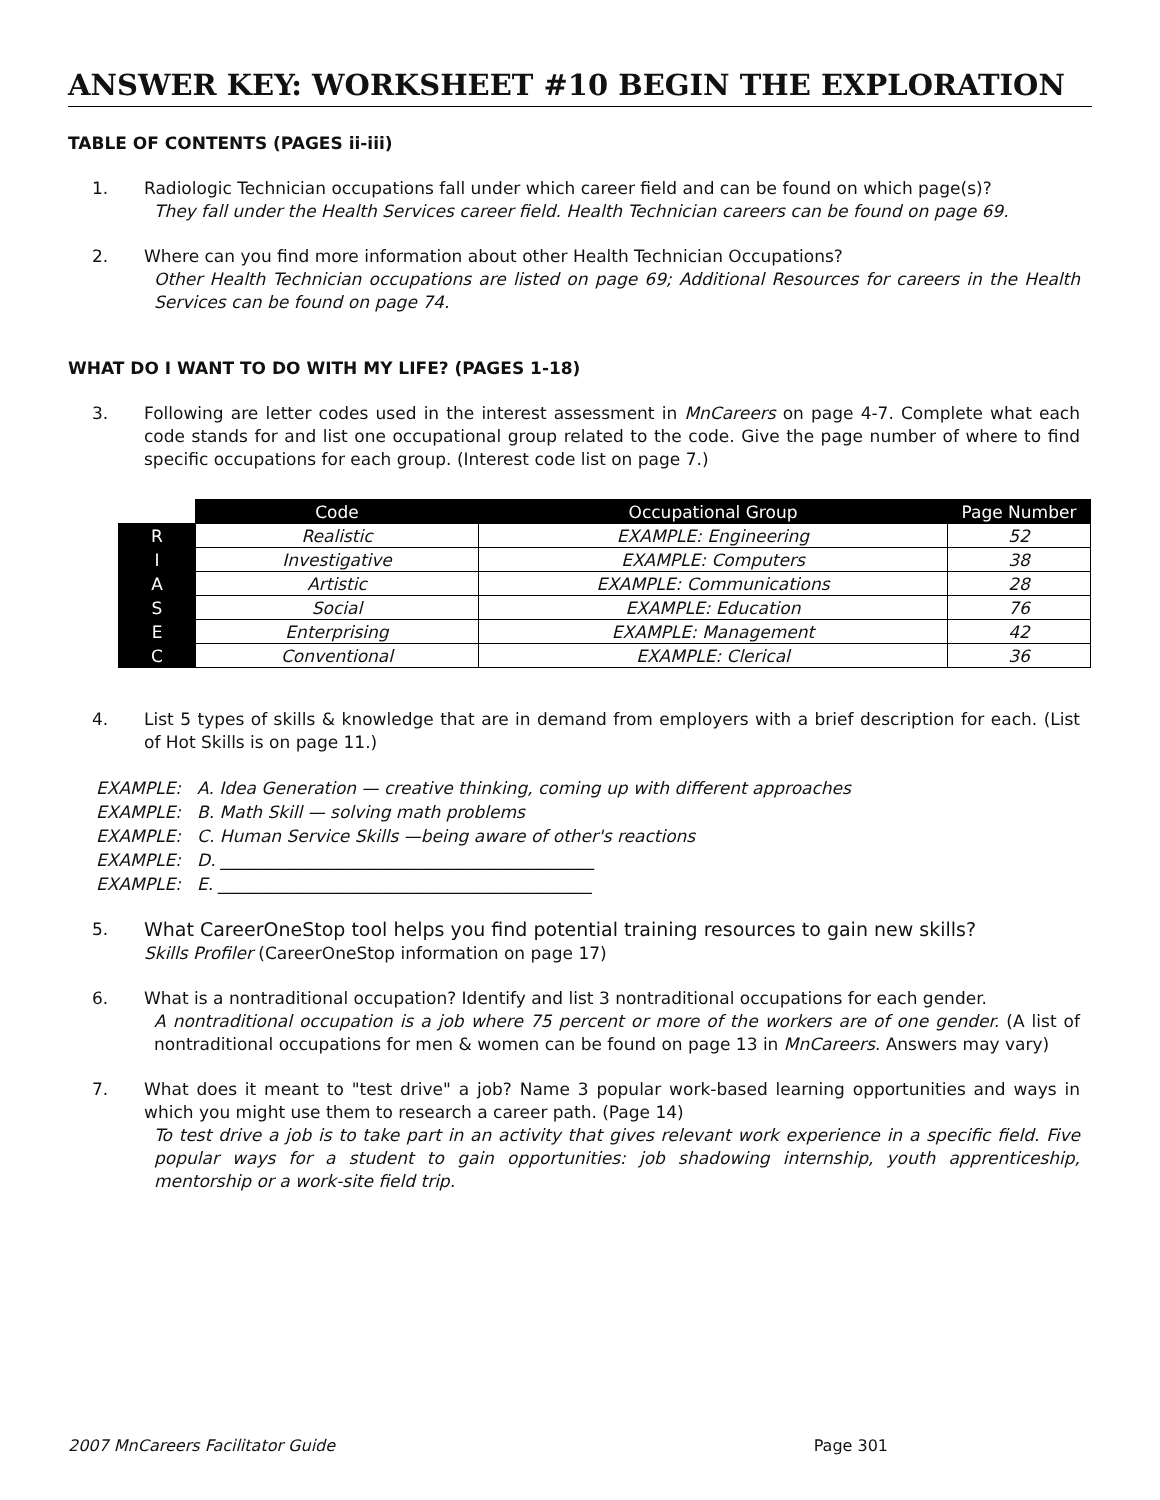ANSWER KEY: WORKSHEET #10 BEGIN THE EXPLORATION
TABLE OF CONTENTS (PAGES ii-iii)
1. Radiologic Technician occupations fall under which career field and can be found on which page(s)?
They fall under the Health Services career field. Health Technician careers can be found on page 69.
2. Where can you find more information about other Health Technician Occupations?
Other Health Technician occupations are listed on page 69; Additional Resources for careers in the Health Services can be found on page 74.
WHAT DO I WANT TO DO WITH MY LIFE? (PAGES 1-18)
3. Following are letter codes used in the interest assessment in MnCareers on page 4-7. Complete what each code stands for and list one occupational group related to the code. Give the page number of where to find specific occupations for each group. (Interest code list on page 7.)
| | Code | Occupational Group | Page Number |
| --- | --- | --- | --- |
| R | Realistic | EXAMPLE: Engineering | 52 |
| I | Investigative | EXAMPLE: Computers | 38 |
| A | Artistic | EXAMPLE: Communications | 28 |
| S | Social | EXAMPLE: Education | 76 |
| E | Enterprising | EXAMPLE: Management | 42 |
| C | Conventional | EXAMPLE: Clerical | 36 |
4. List 5 types of skills & knowledge that are in demand from employers with a brief description for each. (List of Hot Skills is on page 11.)
EXAMPLE: A. Idea Generation — creative thinking, coming up with different approaches
EXAMPLE: B. Math Skill — solving math problems
EXAMPLE: C. Human Service Skills —being aware of other's reactions
EXAMPLE: D. ____________________________________________
EXAMPLE: E. ____________________________________________
5. What CareerOneStop tool helps you find potential training resources to gain new skills?
Skills Profiler (CareerOneStop information on page 17)
6. What is a nontraditional occupation? Identify and list 3 nontraditional occupations for each gender.
A nontraditional occupation is a job where 75 percent or more of the workers are of one gender. (A list of nontraditional occupations for men & women can be found on page 13 in MnCareers. Answers may vary)
7. What does it meant to "test drive" a job? Name 3 popular work-based learning opportunities and ways in which you might use them to research a career path. (Page 14)
To test drive a job is to take part in an activity that gives relevant work experience in a specific field. Five popular ways for a student to gain opportunities: job shadowing internship, youth apprenticeship, mentorship or a work-site field trip.
2007 MnCareers Facilitator Guide Page 301